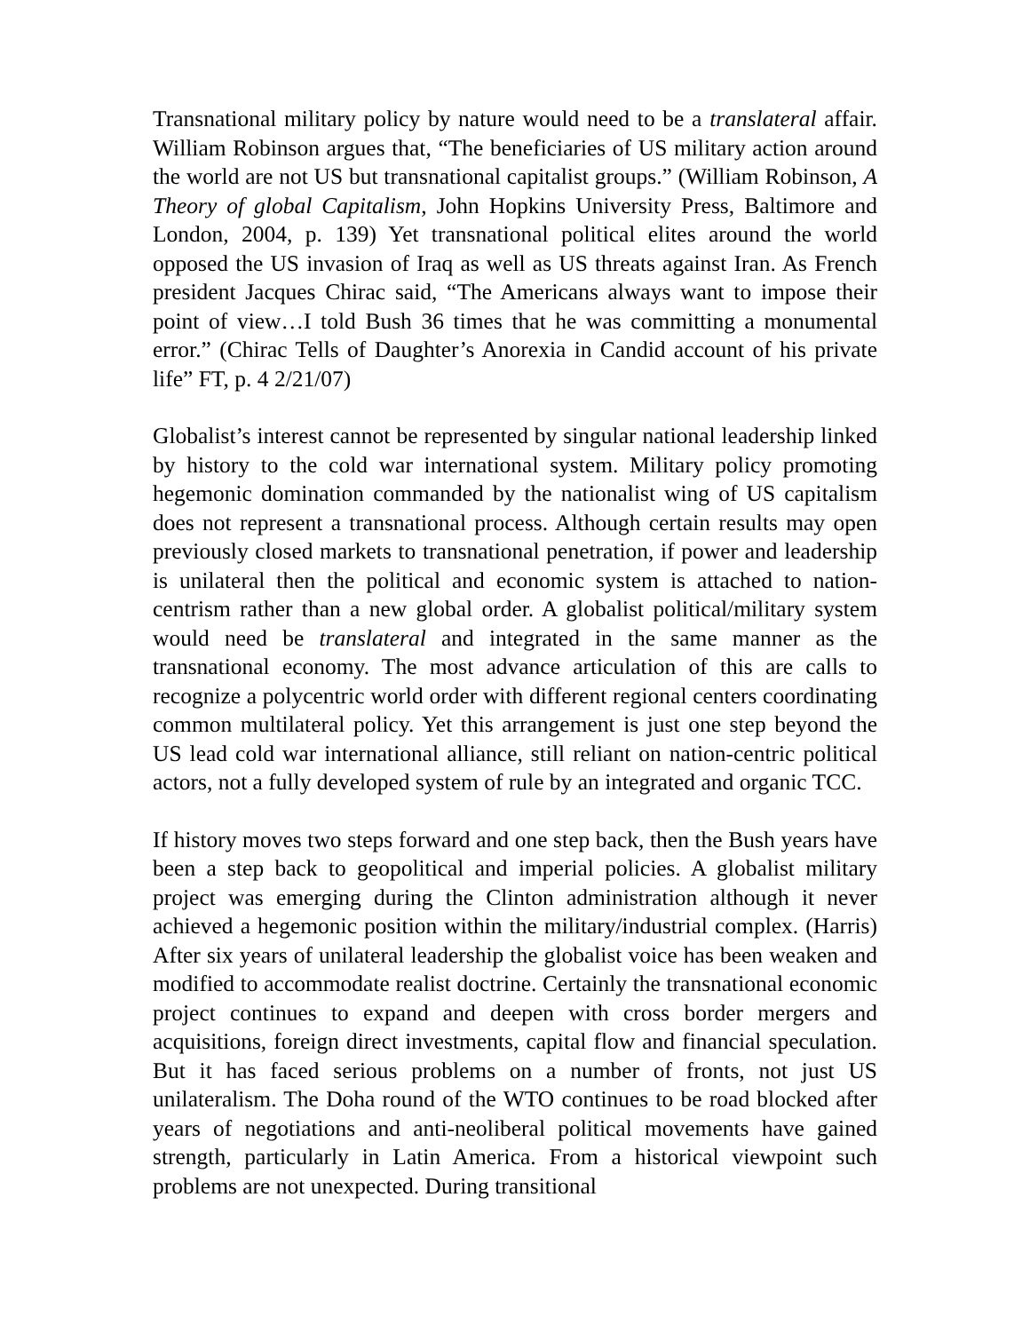Transnational military policy by nature would need to be a translateral affair. William Robinson argues that, “The beneficiaries of US military action around the world are not US but transnational capitalist groups.” (William Robinson, A Theory of global Capitalism, John Hopkins University Press, Baltimore and London, 2004, p. 139) Yet transnational political elites around the world opposed the US invasion of Iraq as well as US threats against Iran. As French president Jacques Chirac said, “The Americans always want to impose their point of view…I told Bush 36 times that he was committing a monumental error.” (Chirac Tells of Daughter’s Anorexia in Candid account of his private life” FT, p. 4 2/21/07)
Globalist’s interest cannot be represented by singular national leadership linked by history to the cold war international system. Military policy promoting hegemonic domination commanded by the nationalist wing of US capitalism does not represent a transnational process. Although certain results may open previously closed markets to transnational penetration, if power and leadership is unilateral then the political and economic system is attached to nation-centrism rather than a new global order. A globalist political/military system would need be translateral and integrated in the same manner as the transnational economy. The most advance articulation of this are calls to recognize a polycentric world order with different regional centers coordinating common multilateral policy. Yet this arrangement is just one step beyond the US lead cold war international alliance, still reliant on nation-centric political actors, not a fully developed system of rule by an integrated and organic TCC.
If history moves two steps forward and one step back, then the Bush years have been a step back to geopolitical and imperial policies. A globalist military project was emerging during the Clinton administration although it never achieved a hegemonic position within the military/industrial complex. (Harris) After six years of unilateral leadership the globalist voice has been weaken and modified to accommodate realist doctrine. Certainly the transnational economic project continues to expand and deepen with cross border mergers and acquisitions, foreign direct investments, capital flow and financial speculation. But it has faced serious problems on a number of fronts, not just US unilateralism. The Doha round of the WTO continues to be road blocked after years of negotiations and anti-neoliberal political movements have gained strength, particularly in Latin America. From a historical viewpoint such problems are not unexpected. During transitional